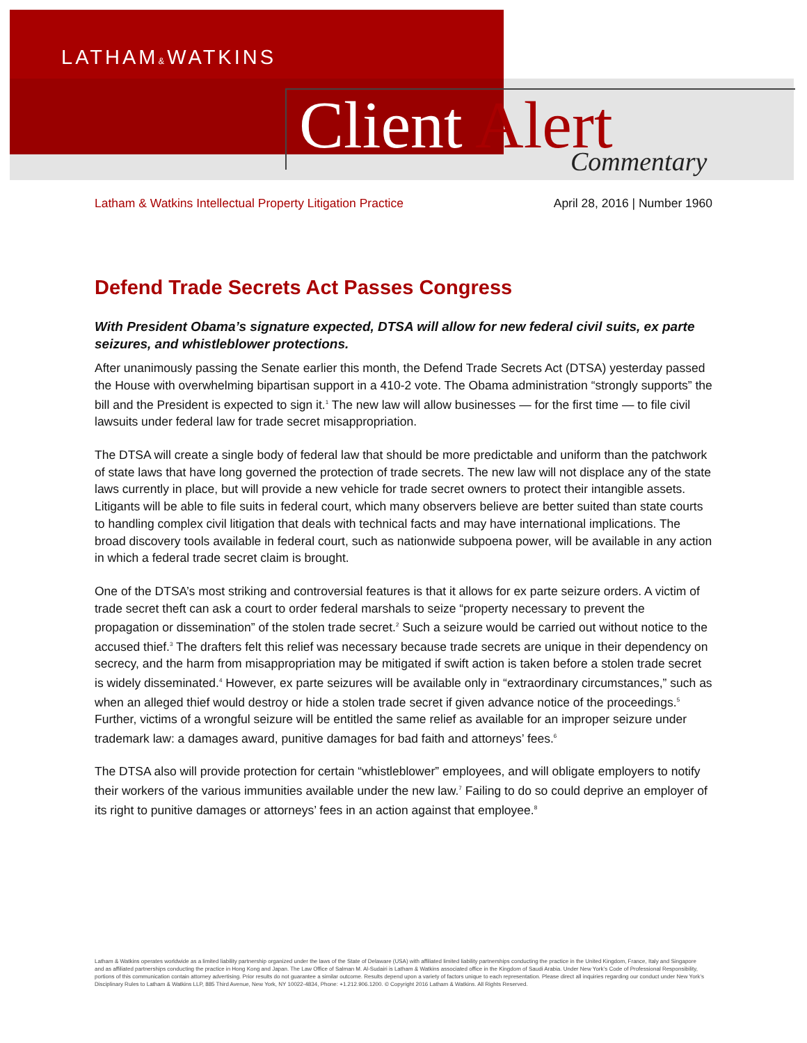LATHAM&WATKINS
Client Alert Commentary
Latham & Watkins Intellectual Property Litigation Practice April 28, 2016 | Number 1960
Defend Trade Secrets Act Passes Congress
With President Obama’s signature expected, DTSA will allow for new federal civil suits, ex parte seizures, and whistleblower protections.
After unanimously passing the Senate earlier this month, the Defend Trade Secrets Act (DTSA) yesterday passed the House with overwhelming bipartisan support in a 410-2 vote. The Obama administration “strongly supports” the bill and the President is expected to sign it.<sup>1</sup> The new law will allow businesses — for the first time — to file civil lawsuits under federal law for trade secret misappropriation.
The DTSA will create a single body of federal law that should be more predictable and uniform than the patchwork of state laws that have long governed the protection of trade secrets. The new law will not displace any of the state laws currently in place, but will provide a new vehicle for trade secret owners to protect their intangible assets. Litigants will be able to file suits in federal court, which many observers believe are better suited than state courts to handling complex civil litigation that deals with technical facts and may have international implications. The broad discovery tools available in federal court, such as nationwide subpoena power, will be available in any action in which a federal trade secret claim is brought.
One of the DTSA’s most striking and controversial features is that it allows for ex parte seizure orders. A victim of trade secret theft can ask a court to order federal marshals to seize “property necessary to prevent the propagation or dissemination” of the stolen trade secret.<sup>2</sup> Such a seizure would be carried out without notice to the accused thief.<sup>3</sup> The drafters felt this relief was necessary because trade secrets are unique in their dependency on secrecy, and the harm from misappropriation may be mitigated if swift action is taken before a stolen trade secret is widely disseminated.<sup>4</sup> However, ex parte seizures will be available only in “extraordinary circumstances,” such as when an alleged thief would destroy or hide a stolen trade secret if given advance notice of the proceedings.<sup>5</sup> Further, victims of a wrongful seizure will be entitled the same relief as available for an improper seizure under trademark law: a damages award, punitive damages for bad faith and attorneys’ fees.<sup>6</sup>
The DTSA also will provide protection for certain “whistleblower” employees, and will obligate employers to notify their workers of the various immunities available under the new law.<sup>7</sup> Failing to do so could deprive an employer of its right to punitive damages or attorneys’ fees in an action against that employee.<sup>8</sup>
Latham & Watkins operates worldwide as a limited liability partnership organized under the laws of the State of Delaware (USA) with affiliated limited liability partnerships conducting the practice in the United Kingdom, France, Italy and Singapore and as affiliated partnerships conducting the practice in Hong Kong and Japan. The Law Office of Salman M. Al-Sudairi is Latham & Watkins associated office in the Kingdom of Saudi Arabia. Under New York’s Code of Professional Responsibility, portions of this communication contain attorney advertising. Prior results do not guarantee a similar outcome. Results depend upon a variety of factors unique to each representation. Please direct all inquiries regarding our conduct under New York’s Disciplinary Rules to Latham & Watkins LLP, 885 Third Avenue, New York, NY 10022-4834, Phone: +1.212.906.1200. © Copyright 2016 Latham & Watkins. All Rights Reserved.